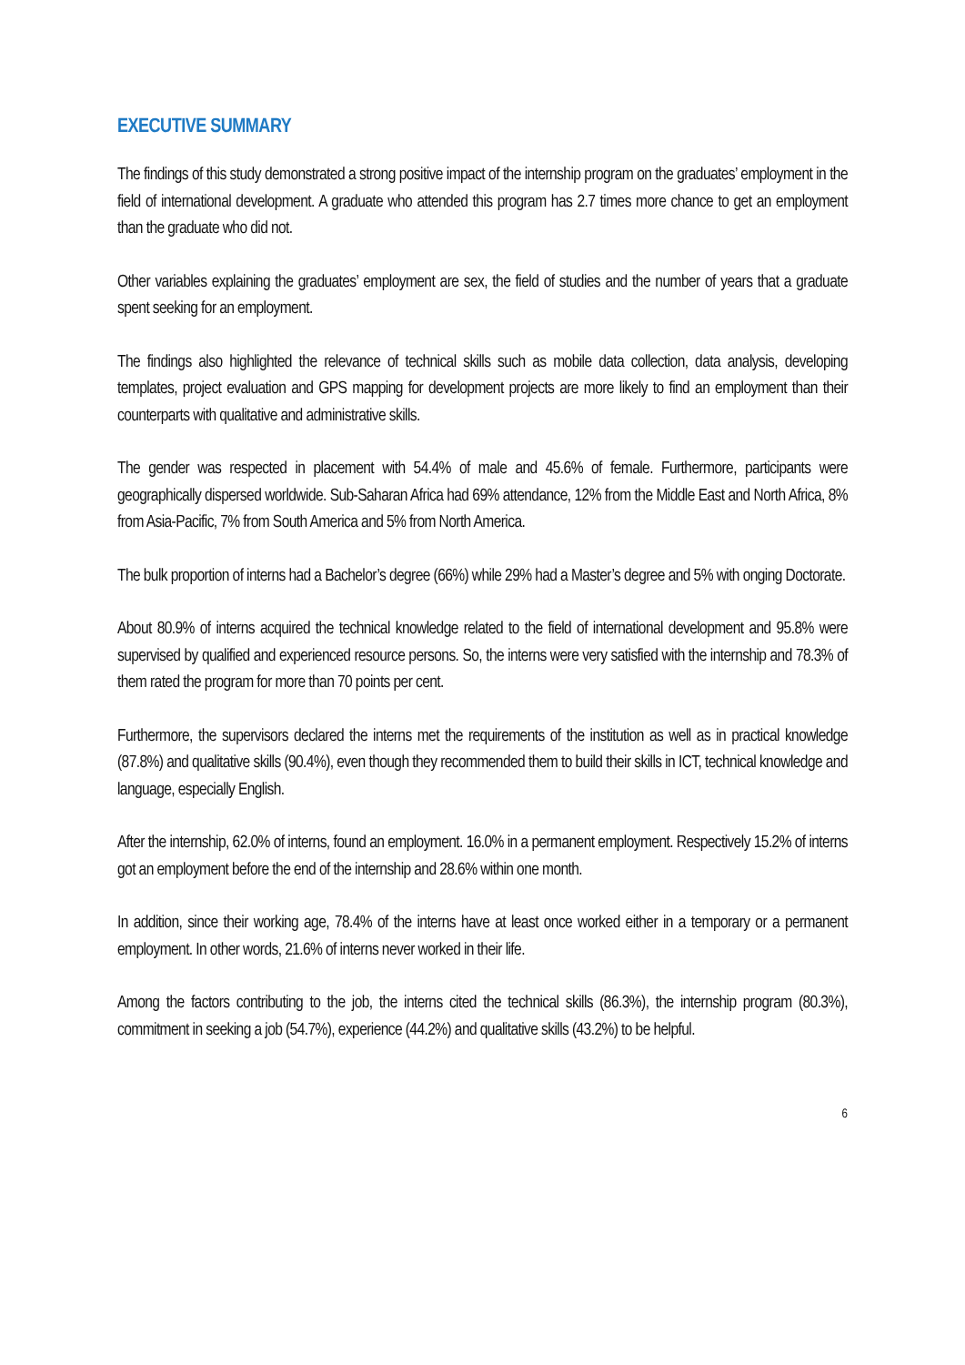EXECUTIVE SUMMARY
The findings of this study demonstrated a strong positive impact of the internship program on the graduates’ employment in the field of international development. A graduate who attended this program has 2.7 times more chance to get an employment than the graduate who did not.
Other variables explaining the graduates’ employment are sex, the field of studies and the number of years that a graduate spent seeking for an employment.
The findings also highlighted the relevance of technical skills such as mobile data collection, data analysis, developing templates, project evaluation and GPS mapping for development projects are more likely to find an employment than their counterparts with qualitative and administrative skills.
The gender was respected in placement with 54.4% of male and 45.6% of female. Furthermore, participants were geographically dispersed worldwide. Sub-Saharan Africa had 69% attendance, 12% from the Middle East and North Africa, 8% from Asia-Pacific, 7% from South America and 5% from North America.
The bulk proportion of interns had a Bachelor’s degree (66%) while 29% had a Master’s degree and 5% with onging Doctorate.
About 80.9% of interns acquired the technical knowledge related to the field of international development and 95.8% were supervised by qualified and experienced resource persons. So, the interns were very satisfied with the internship and 78.3% of them rated the program for more than 70 points per cent.
Furthermore, the supervisors declared the interns met the requirements of the institution as well as in practical knowledge (87.8%) and qualitative skills (90.4%), even though they recommended them to build their skills in ICT, technical knowledge and language, especially English.
After the internship, 62.0% of interns, found an employment. 16.0% in a permanent employment. Respectively 15.2% of interns got an employment before the end of the internship and 28.6% within one month.
In addition, since their working age, 78.4% of the interns have at least once worked either in a temporary or a permanent employment. In other words, 21.6% of interns never worked in their life.
Among the factors contributing to the job, the interns cited the technical skills (86.3%), the internship program (80.3%), commitment in seeking a job (54.7%), experience (44.2%) and qualitative skills (43.2%) to be helpful.
6